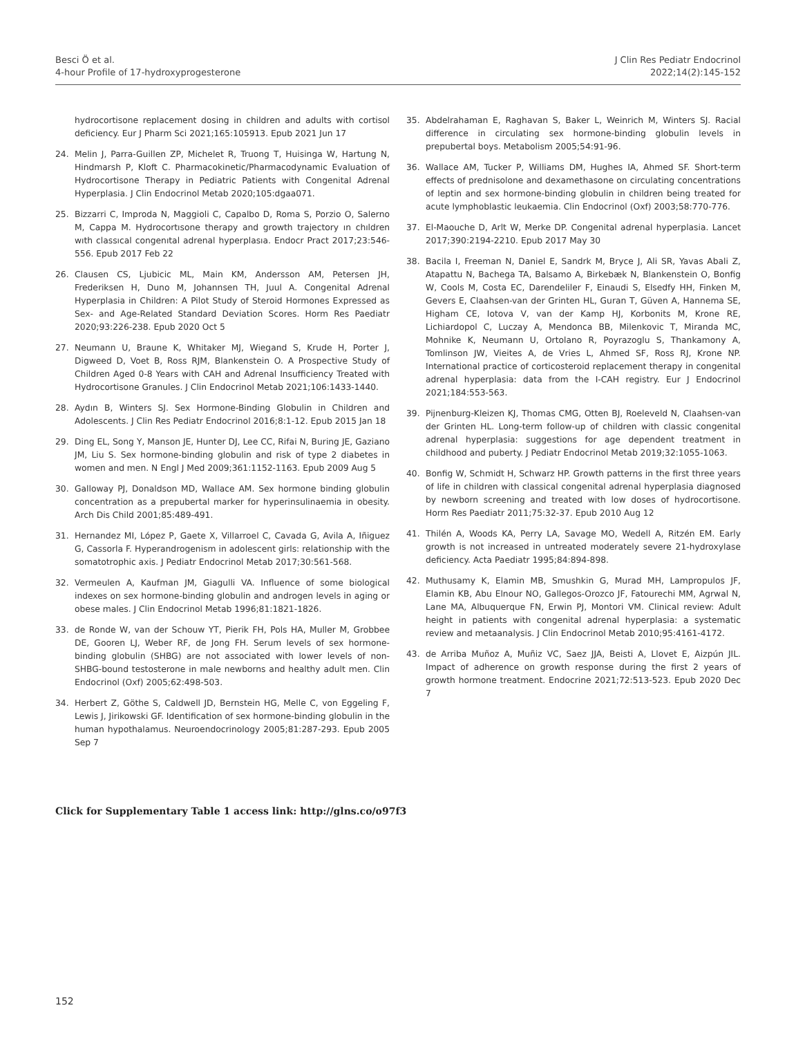Besci Ö et al.
4-hour Profile of 17-hydroxyprogesterone
J Clin Res Pediatr Endocrinol
2022;14(2):145-152
hydrocortisone replacement dosing in children and adults with cortisol deficiency. Eur J Pharm Sci 2021;165:105913. Epub 2021 Jun 17
24. Melin J, Parra-Guillen ZP, Michelet R, Truong T, Huisinga W, Hartung N, Hindmarsh P, Kloft C. Pharmacokinetic/Pharmacodynamic Evaluation of Hydrocortisone Therapy in Pediatric Patients with Congenital Adrenal Hyperplasia. J Clin Endocrinol Metab 2020;105:dgaa071.
25. Bizzarri C, Improda N, Maggioli C, Capalbo D, Roma S, Porzio O, Salerno M, Cappa M. Hydrocortısone therapy and growth trajectory ın chıldren wıth classıcal congenıtal adrenal hyperplasıa. Endocr Pract 2017;23:546-556. Epub 2017 Feb 22
26. Clausen CS, Ljubicic ML, Main KM, Andersson AM, Petersen JH, Frederiksen H, Duno M, Johannsen TH, Juul A. Congenital Adrenal Hyperplasia in Children: A Pilot Study of Steroid Hormones Expressed as Sex- and Age-Related Standard Deviation Scores. Horm Res Paediatr 2020;93:226-238. Epub 2020 Oct 5
27. Neumann U, Braune K, Whitaker MJ, Wiegand S, Krude H, Porter J, Digweed D, Voet B, Ross RJM, Blankenstein O. A Prospective Study of Children Aged 0-8 Years with CAH and Adrenal Insufficiency Treated with Hydrocortisone Granules. J Clin Endocrinol Metab 2021;106:1433-1440.
28. Aydın B, Winters SJ. Sex Hormone-Binding Globulin in Children and Adolescents. J Clin Res Pediatr Endocrinol 2016;8:1-12. Epub 2015 Jan 18
29. Ding EL, Song Y, Manson JE, Hunter DJ, Lee CC, Rifai N, Buring JE, Gaziano JM, Liu S. Sex hormone-binding globulin and risk of type 2 diabetes in women and men. N Engl J Med 2009;361:1152-1163. Epub 2009 Aug 5
30. Galloway PJ, Donaldson MD, Wallace AM. Sex hormone binding globulin concentration as a prepubertal marker for hyperinsulinaemia in obesity. Arch Dis Child 2001;85:489-491.
31. Hernandez MI, López P, Gaete X, Villarroel C, Cavada G, Avila A, Iñiguez G, Cassorla F. Hyperandrogenism in adolescent girls: relationship with the somatotrophic axis. J Pediatr Endocrinol Metab 2017;30:561-568.
32. Vermeulen A, Kaufman JM, Giagulli VA. Influence of some biological indexes on sex hormone-binding globulin and androgen levels in aging or obese males. J Clin Endocrinol Metab 1996;81:1821-1826.
33. de Ronde W, van der Schouw YT, Pierik FH, Pols HA, Muller M, Grobbee DE, Gooren LJ, Weber RF, de Jong FH. Serum levels of sex hormone-binding globulin (SHBG) are not associated with lower levels of non-SHBG-bound testosterone in male newborns and healthy adult men. Clin Endocrinol (Oxf) 2005;62:498-503.
34. Herbert Z, Göthe S, Caldwell JD, Bernstein HG, Melle C, von Eggeling F, Lewis J, Jirikowski GF. Identification of sex hormone-binding globulin in the human hypothalamus. Neuroendocrinology 2005;81:287-293. Epub 2005 Sep 7
35. Abdelrahaman E, Raghavan S, Baker L, Weinrich M, Winters SJ. Racial difference in circulating sex hormone-binding globulin levels in prepubertal boys. Metabolism 2005;54:91-96.
36. Wallace AM, Tucker P, Williams DM, Hughes IA, Ahmed SF. Short-term effects of prednisolone and dexamethasone on circulating concentrations of leptin and sex hormone-binding globulin in children being treated for acute lymphoblastic leukaemia. Clin Endocrinol (Oxf) 2003;58:770-776.
37. El-Maouche D, Arlt W, Merke DP. Congenital adrenal hyperplasia. Lancet 2017;390:2194-2210. Epub 2017 May 30
38. Bacila I, Freeman N, Daniel E, Sandrk M, Bryce J, Ali SR, Yavas Abali Z, Atapattu N, Bachega TA, Balsamo A, Birkebæk N, Blankenstein O, Bonfig W, Cools M, Costa EC, Darendeliler F, Einaudi S, Elsedfy HH, Finken M, Gevers E, Claahsen-van der Grinten HL, Guran T, Güven A, Hannema SE, Higham CE, Iotova V, van der Kamp HJ, Korbonits M, Krone RE, Lichiardopol C, Luczay A, Mendonca BB, Milenkovic T, Miranda MC, Mohnike K, Neumann U, Ortolano R, Poyrazoglu S, Thankamony A, Tomlinson JW, Vieites A, de Vries L, Ahmed SF, Ross RJ, Krone NP. International practice of corticosteroid replacement therapy in congenital adrenal hyperplasia: data from the I-CAH registry. Eur J Endocrinol 2021;184:553-563.
39. Pijnenburg-Kleizen KJ, Thomas CMG, Otten BJ, Roeleveld N, Claahsen-van der Grinten HL. Long-term follow-up of children with classic congenital adrenal hyperplasia: suggestions for age dependent treatment in childhood and puberty. J Pediatr Endocrinol Metab 2019;32:1055-1063.
40. Bonfig W, Schmidt H, Schwarz HP. Growth patterns in the first three years of life in children with classical congenital adrenal hyperplasia diagnosed by newborn screening and treated with low doses of hydrocortisone. Horm Res Paediatr 2011;75:32-37. Epub 2010 Aug 12
41. Thilén A, Woods KA, Perry LA, Savage MO, Wedell A, Ritzén EM. Early growth is not increased in untreated moderately severe 21-hydroxylase deficiency. Acta Paediatr 1995;84:894-898.
42. Muthusamy K, Elamin MB, Smushkin G, Murad MH, Lampropulos JF, Elamin KB, Abu Elnour NO, Gallegos-Orozco JF, Fatourechi MM, Agrwal N, Lane MA, Albuquerque FN, Erwin PJ, Montori VM. Clinical review: Adult height in patients with congenital adrenal hyperplasia: a systematic review and metaanalysis. J Clin Endocrinol Metab 2010;95:4161-4172.
43. de Arriba Muñoz A, Muñiz VC, Saez JJA, Beisti A, Llovet E, Aizpún JIL. Impact of adherence on growth response during the first 2 years of growth hormone treatment. Endocrine 2021;72:513-523. Epub 2020 Dec 7
Click for Supplementary Table 1 access link: http://glns.co/o97f3
152